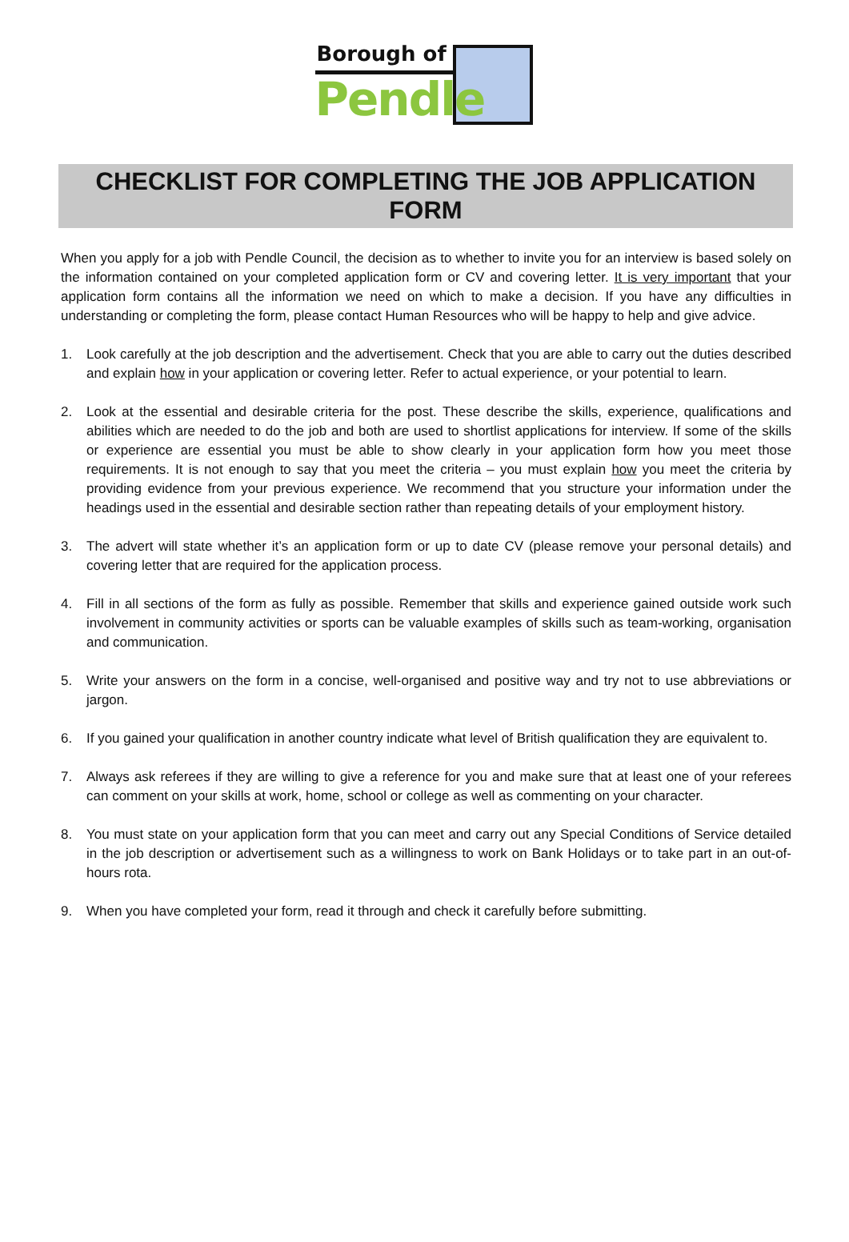Borough of
Pendle
CHECKLIST FOR COMPLETING THE JOB APPLICATION FORM
When you apply for a job with Pendle Council, the decision as to whether to invite you for an interview is based solely on the information contained on your completed application form or CV and covering letter. It is very important that your application form contains all the information we need on which to make a decision. If you have any difficulties in understanding or completing the form, please contact Human Resources who will be happy to help and give advice.
1. Look carefully at the job description and the advertisement. Check that you are able to carry out the duties described and explain how in your application or covering letter. Refer to actual experience, or your potential to learn.
2. Look at the essential and desirable criteria for the post. These describe the skills, experience, qualifications and abilities which are needed to do the job and both are used to shortlist applications for interview. If some of the skills or experience are essential you must be able to show clearly in your application form how you meet those requirements. It is not enough to say that you meet the criteria – you must explain how you meet the criteria by providing evidence from your previous experience. We recommend that you structure your information under the headings used in the essential and desirable section rather than repeating details of your employment history.
3. The advert will state whether it’s an application form or up to date CV (please remove your personal details) and covering letter that are required for the application process.
4. Fill in all sections of the form as fully as possible. Remember that skills and experience gained outside work such involvement in community activities or sports can be valuable examples of skills such as team-working, organisation and communication.
5. Write your answers on the form in a concise, well-organised and positive way and try not to use abbreviations or jargon.
6. If you gained your qualification in another country indicate what level of British qualification they are equivalent to.
7. Always ask referees if they are willing to give a reference for you and make sure that at least one of your referees can comment on your skills at work, home, school or college as well as commenting on your character.
8. You must state on your application form that you can meet and carry out any Special Conditions of Service detailed in the job description or advertisement such as a willingness to work on Bank Holidays or to take part in an out-of-hours rota.
9. When you have completed your form, read it through and check it carefully before submitting.